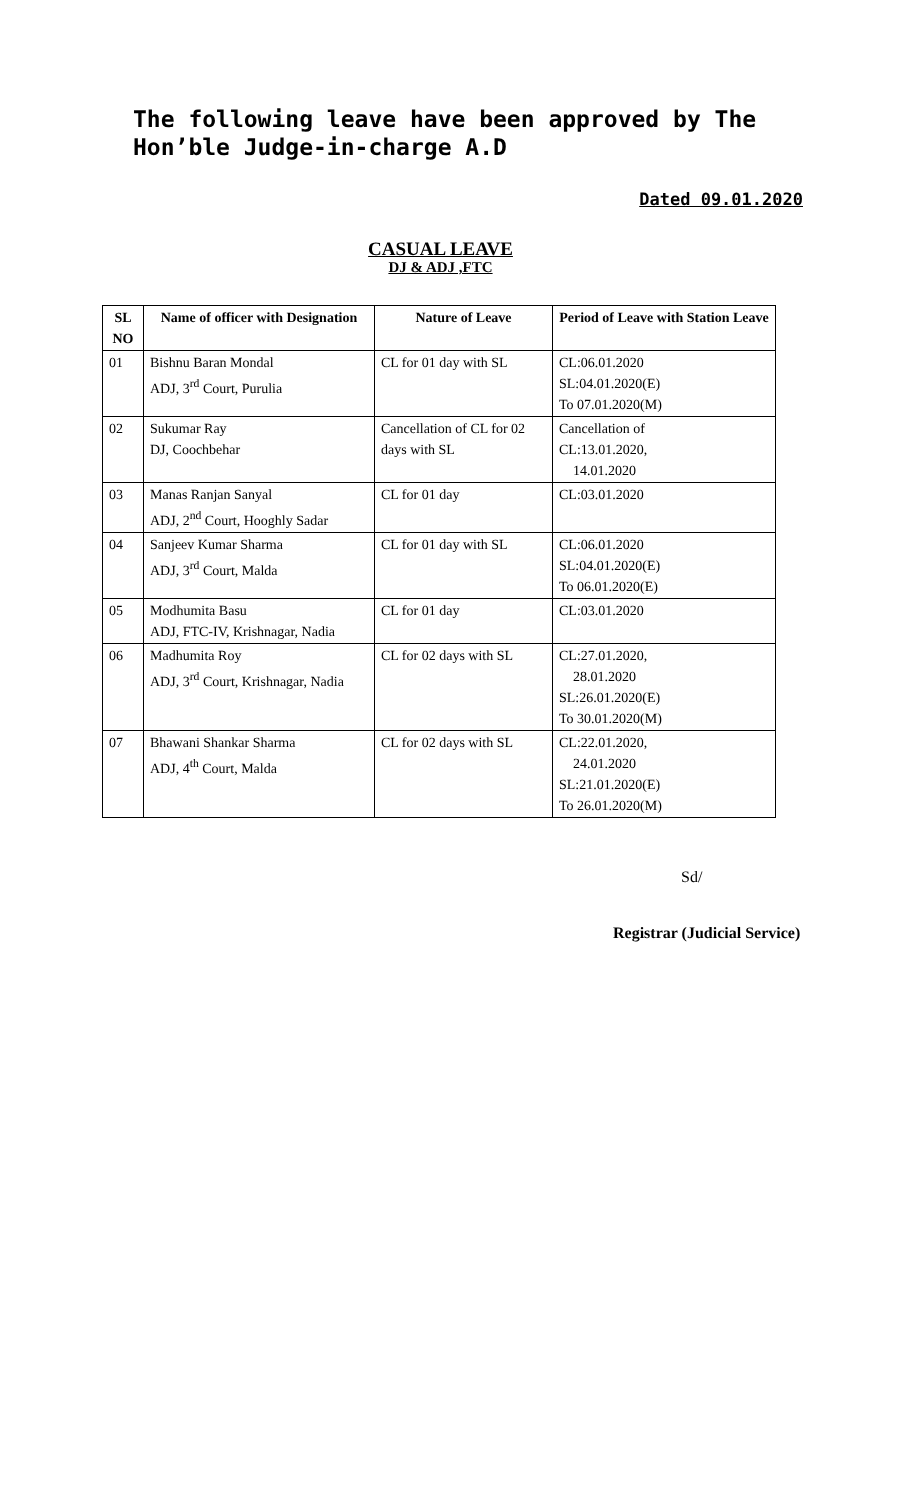The following leave have been approved by The Hon’ble Judge-in-charge A.D
Dated 09.01.2020
CASUAL LEAVE
DJ & ADJ ,FTC
| SL NO | Name of officer with Designation | Nature of Leave | Period of Leave with Station Leave |
| --- | --- | --- | --- |
| 01 | Bishnu Baran Mondal ADJ, 3<sup>rd</sup> Court, Purulia | CL for 01 day with SL | CL:06.01.2020 SL:04.01.2020(E) To 07.01.2020(M) |
| 02 | Sukumar Ray DJ, Coochbehar | Cancellation of CL for 02 days with SL | Cancellation of CL:13.01.2020, 14.01.2020 |
| 03 | Manas Ranjan Sanyal ADJ, 2<sup>nd</sup> Court, Hooghly Sadar | CL for 01 day | CL:03.01.2020 |
| 04 | Sanjeev Kumar Sharma ADJ, 3<sup>rd</sup> Court, Malda | CL for 01 day with SL | CL:06.01.2020 SL:04.01.2020(E) To 06.01.2020(E) |
| 05 | Modhumita Basu ADJ, FTC-IV, Krishnagar, Nadia | CL for 01 day | CL:03.01.2020 |
| 06 | Madhumita Roy ADJ, 3<sup>rd</sup> Court, Krishnagar, Nadia | CL for 02 days with SL | CL:27.01.2020, 28.01.2020 SL:26.01.2020(E) To 30.01.2020(M) |
| 07 | Bhawani Shankar Sharma ADJ, 4<sup>th</sup> Court, Malda | CL for 02 days with SL | CL:22.01.2020, 24.01.2020 SL:21.01.2020(E) To 26.01.2020(M) |
Sd/
Registrar (Judicial Service)